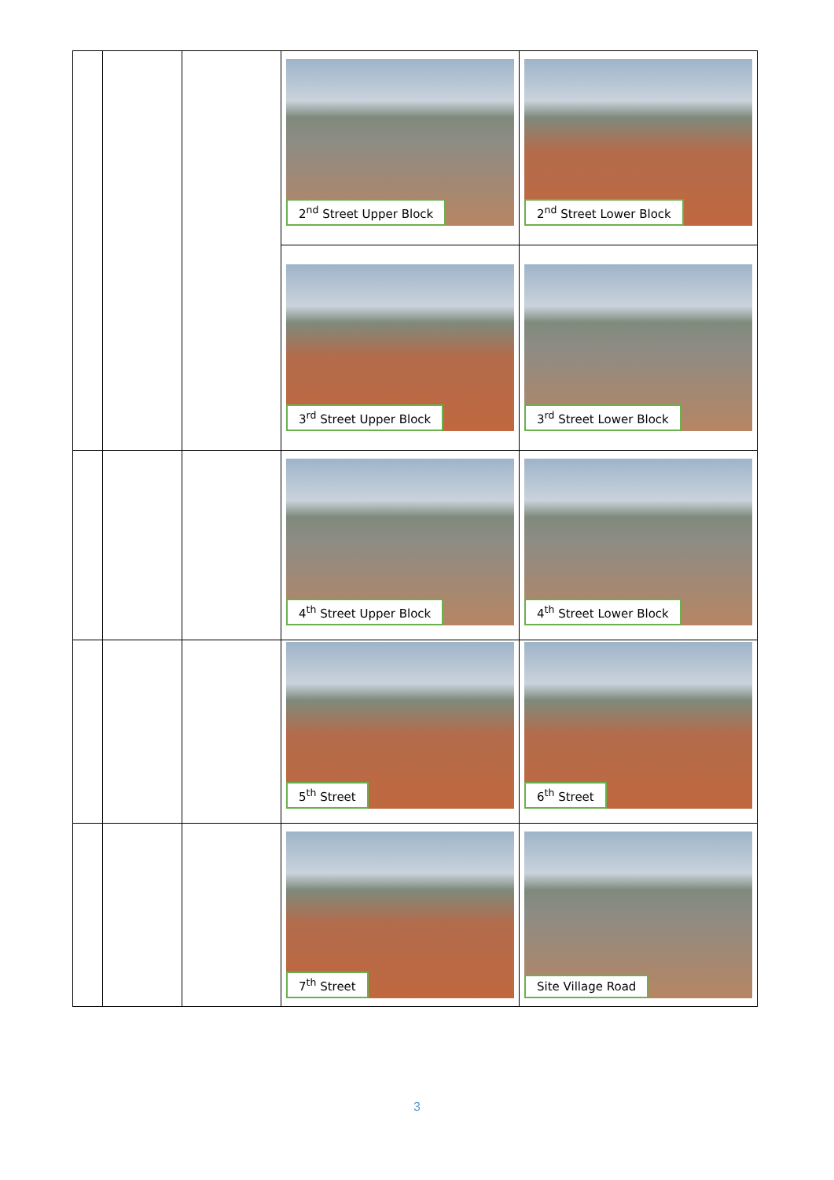| | | | 2<sup>nd</sup> Street Upper Block | 2<sup>nd</sup> Street Lower Block |
| | | | 3<sup>rd</sup> Street Upper Block | 3<sup>rd</sup> Street Lower Block |
| | | | 4<sup>th</sup> Street Upper Block | 4<sup>th</sup> Street Lower Block |
| | | | 5<sup>th</sup> Street | 6<sup>th</sup> Street |
| | | | 7<sup>th</sup> Street | Site Village Road |
3